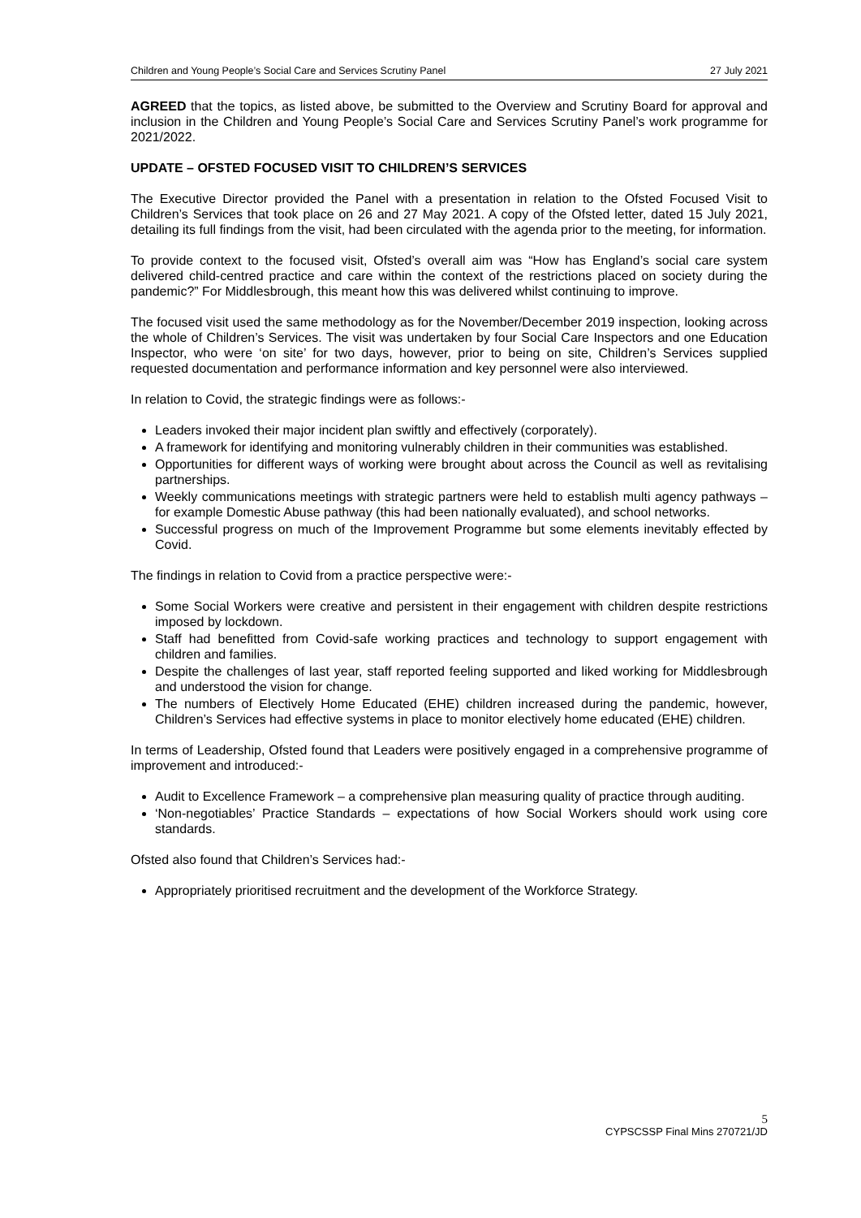Children and Young People’s Social Care and Services Scrutiny Panel 27 July 2021
AGREED that the topics, as listed above, be submitted to the Overview and Scrutiny Board for approval and inclusion in the Children and Young People’s Social Care and Services Scrutiny Panel’s work programme for 2021/2022.
UPDATE – OFSTED FOCUSED VISIT TO CHILDREN’S SERVICES
The Executive Director provided the Panel with a presentation in relation to the Ofsted Focused Visit to Children’s Services that took place on 26 and 27 May 2021. A copy of the Ofsted letter, dated 15 July 2021, detailing its full findings from the visit, had been circulated with the agenda prior to the meeting, for information.
To provide context to the focused visit, Ofsted’s overall aim was “How has England’s social care system delivered child-centred practice and care within the context of the restrictions placed on society during the pandemic?” For Middlesbrough, this meant how this was delivered whilst continuing to improve.
The focused visit used the same methodology as for the November/December 2019 inspection, looking across the whole of Children’s Services. The visit was undertaken by four Social Care Inspectors and one Education Inspector, who were ‘on site’ for two days, however, prior to being on site, Children’s Services supplied requested documentation and performance information and key personnel were also interviewed.
In relation to Covid, the strategic findings were as follows:-
Leaders invoked their major incident plan swiftly and effectively (corporately).
A framework for identifying and monitoring vulnerably children in their communities was established.
Opportunities for different ways of working were brought about across the Council as well as revitalising partnerships.
Weekly communications meetings with strategic partners were held to establish multi agency pathways – for example Domestic Abuse pathway (this had been nationally evaluated), and school networks.
Successful progress on much of the Improvement Programme but some elements inevitably effected by Covid.
The findings in relation to Covid from a practice perspective were:-
Some Social Workers were creative and persistent in their engagement with children despite restrictions imposed by lockdown.
Staff had benefitted from Covid-safe working practices and technology to support engagement with children and families.
Despite the challenges of last year, staff reported feeling supported and liked working for Middlesbrough and understood the vision for change.
The numbers of Electively Home Educated (EHE) children increased during the pandemic, however, Children’s Services had effective systems in place to monitor electively home educated (EHE) children.
In terms of Leadership, Ofsted found that Leaders were positively engaged in a comprehensive programme of improvement and introduced:-
Audit to Excellence Framework – a comprehensive plan measuring quality of practice through auditing.
‘Non-negotiables’ Practice Standards – expectations of how Social Workers should work using core standards.
Ofsted also found that Children’s Services had:-
Appropriately prioritised recruitment and the development of the Workforce Strategy.
5
CYPSCSSP Final Mins 270721/JD